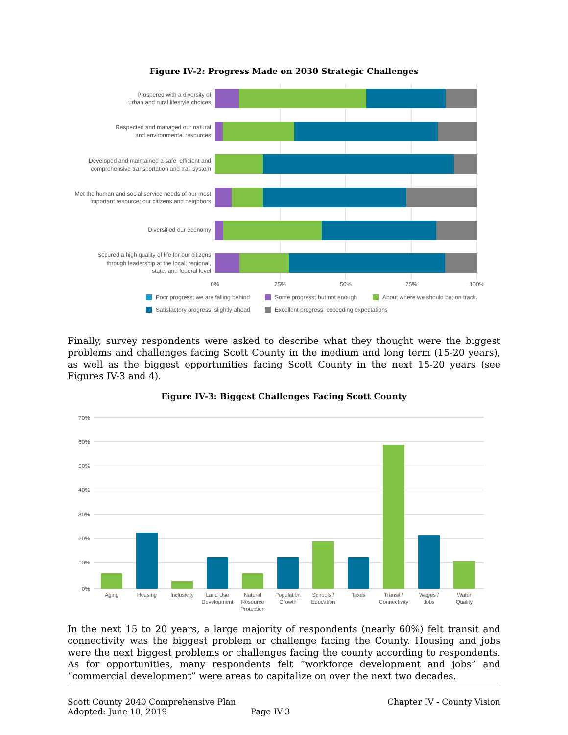Figure IV-2: Progress Made on 2030 Strategic Challenges
Prospered with a diversity of
urban and rural lifestyle choices
Respected and managed our natural
and environmental resources
Developed and maintained a safe, efficient and
comprehensive transportation and trail system
Met the human and social service needs of our most
important resource; our citizens and neighbors
Diversified our economy
Secured a high quality of life for our citizens
through leadership at the local, regional,
state, and federal level
0%
25%
50%
75%
100%
Poor progress; we are falling behind
Some progress; but not enough
About where we should be; on track.
Satisfactory progress; slightly ahead
Excellent progress; exceeding expectations
Finally, survey respondents were asked to describe what they thought were the biggest problems and challenges facing Scott County in the medium and long term (15-20 years), as well as the biggest opportunities facing Scott County in the next 15-20 years (see Figures IV-3 and 4).
Figure IV-3: Biggest Challenges Facing Scott County
70%
60%
50%
40%
30%
20%
10%
0%
Aging
Housing
Inclusivity
Land Use
Development
Natural
Resource
Protection
Population
Growth
Schools /
Education
Taxes
Transit /
Connectivity
Wages /
Jobs
Water
Quality
In the next 15 to 20 years, a large majority of respondents (nearly 60%) felt transit and connectivity was the biggest problem or challenge facing the County. Housing and jobs were the next biggest problems or challenges facing the county according to respondents. As for opportunities, many respondents felt “workforce development and jobs” and “commercial development” were areas to capitalize on over the next two decades.
Scott County 2040 Comprehensive Plan
Adopted: June 18, 2019 Page IV-3
Chapter IV - County Vision